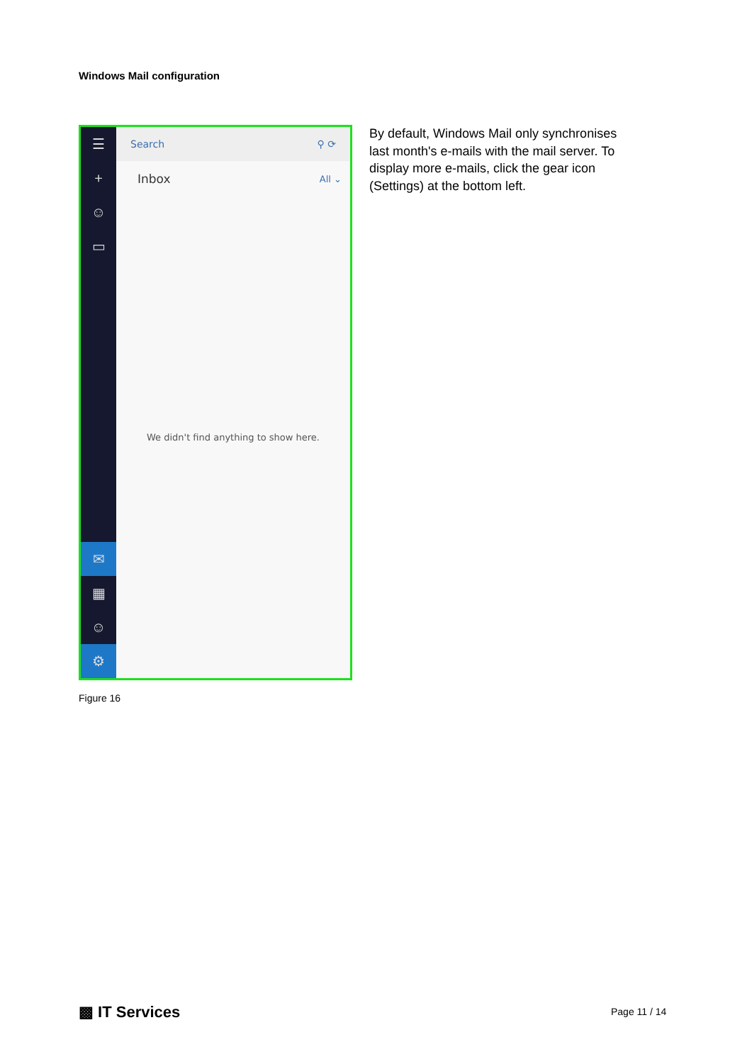Windows Mail configuration
☰
+
☺
▭
✉
▦
☺
⚙
Search ⚲ ⟳
Inbox All ⌄
We didn't find anything to show here.
By default, Windows Mail only synchronises last month's e-mails with the mail server. To display more e-mails, click the gear icon (Settings) at the bottom left.
Figure 16
▩ IT Services Page 11 / 14